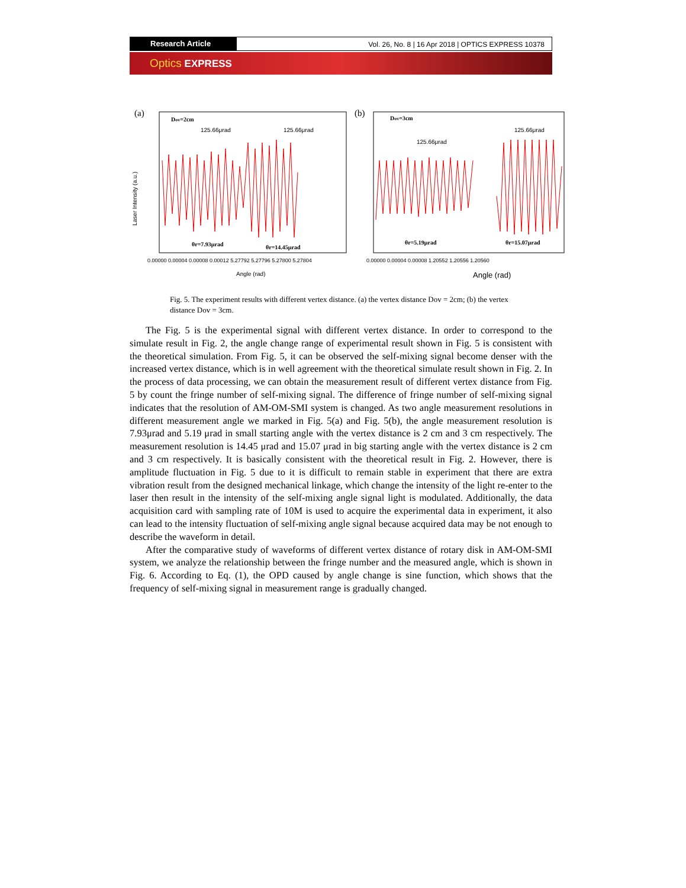Research Article Vol. 26, No. 8 | 16 Apr 2018 | OPTICS EXPRESS 10378
Optics EXPRESS
(a)
Dov=2cm
125.66μrad
125.66μrad
θr=7.93μrad
θr=14.45μrad
0.00000 0.00004 0.00008 0.00012 5.27792 5.27796 5.27800 5.27804
Angle (rad)
Laser Intensity (a.u.)
(b)
Dov=3cm
125.66μrad
125.66μrad
θr=5.19μrad
θr=15.07μrad
0.00000 0.00004 0.00008 1.20552 1.20556 1.20560
Angle (rad)
Fig. 5. The experiment results with different vertex distance. (a) the vertex distance Dov = 2cm; (b) the vertex distance Dov = 3cm.
The Fig. 5 is the experimental signal with different vertex distance. In order to correspond to the simulate result in Fig. 2, the angle change range of experimental result shown in Fig. 5 is consistent with the theoretical simulation. From Fig. 5, it can be observed the self-mixing signal become denser with the increased vertex distance, which is in well agreement with the theoretical simulate result shown in Fig. 2. In the process of data processing, we can obtain the measurement result of different vertex distance from Fig. 5 by count the fringe number of self-mixing signal. The difference of fringe number of self-mixing signal indicates that the resolution of AM-OM-SMI system is changed. As two angle measurement resolutions in different measurement angle we marked in Fig. 5(a) and Fig. 5(b), the angle measurement resolution is 7.93μrad and 5.19 μrad in small starting angle with the vertex distance is 2 cm and 3 cm respectively. The measurement resolution is 14.45 μrad and 15.07 μrad in big starting angle with the vertex distance is 2 cm and 3 cm respectively. It is basically consistent with the theoretical result in Fig. 2. However, there is amplitude fluctuation in Fig. 5 due to it is difficult to remain stable in experiment that there are extra vibration result from the designed mechanical linkage, which change the intensity of the light re-enter to the laser then result in the intensity of the self-mixing angle signal light is modulated. Additionally, the data acquisition card with sampling rate of 10M is used to acquire the experimental data in experiment, it also can lead to the intensity fluctuation of self-mixing angle signal because acquired data may be not enough to describe the waveform in detail.
After the comparative study of waveforms of different vertex distance of rotary disk in AM-OM-SMI system, we analyze the relationship between the fringe number and the measured angle, which is shown in Fig. 6. According to Eq. (1), the OPD caused by angle change is sine function, which shows that the frequency of self-mixing signal in measurement range is gradually changed.